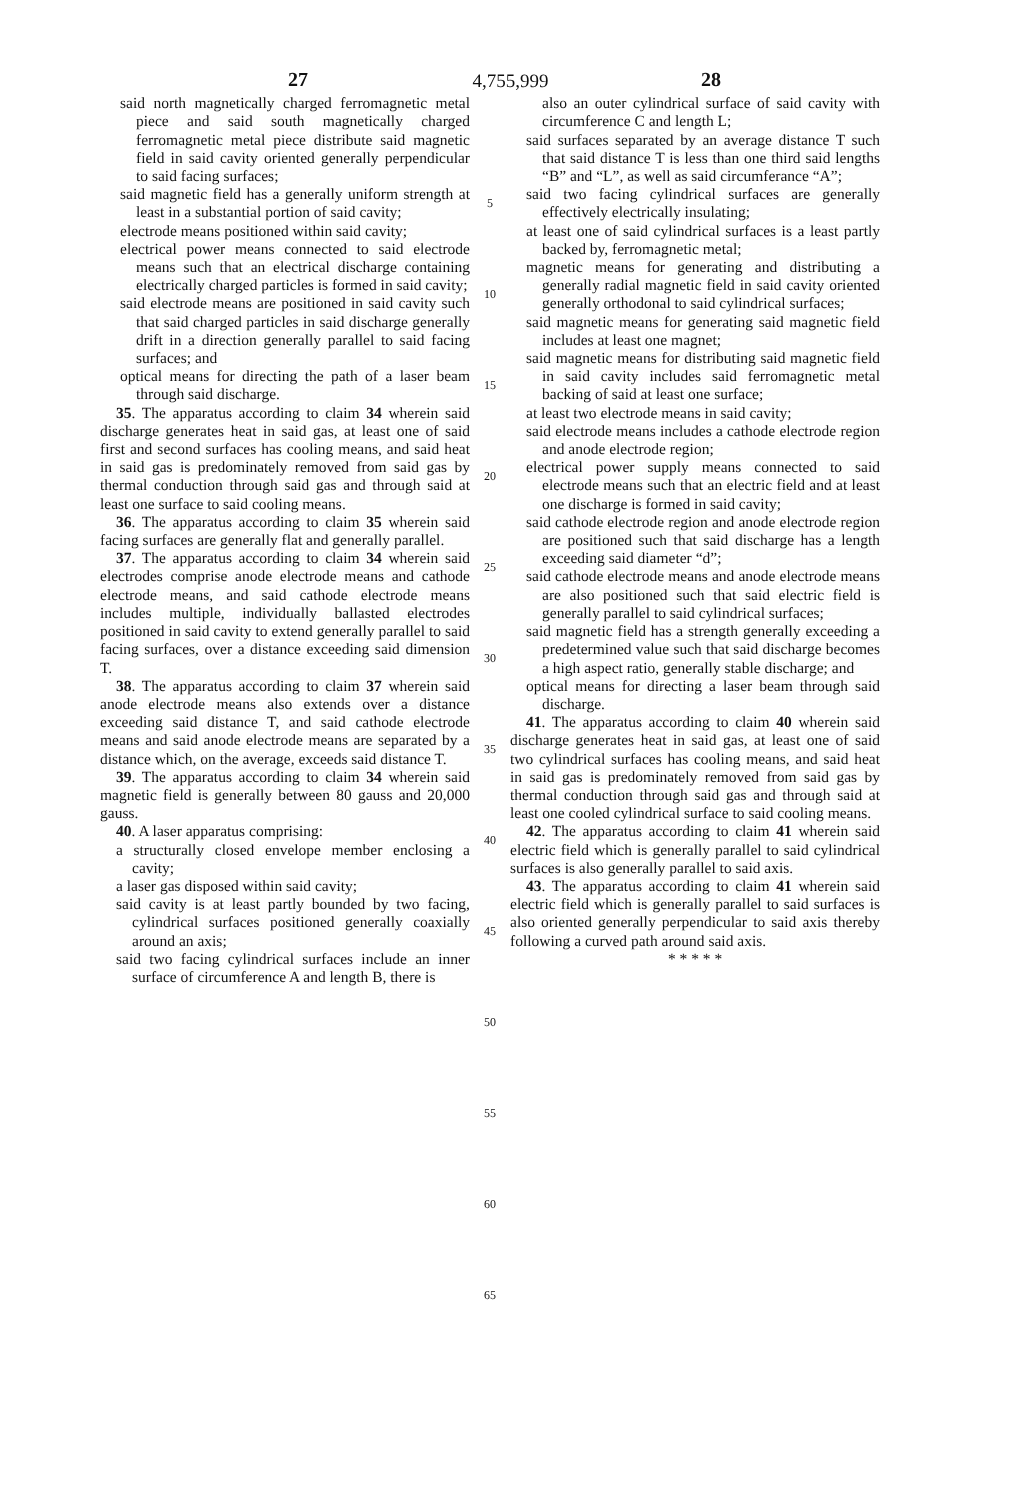4,755,999
27 28
said north magnetically charged ferromagnetic metal piece and said south magnetically charged ferromagnetic metal piece distribute said magnetic field in said cavity oriented generally perpendicular to said facing surfaces;
said magnetic field has a generally uniform strength at least in a substantial portion of said cavity;
electrode means positioned within said cavity;
electrical power means connected to said electrode means such that an electrical discharge containing electrically charged particles is formed in said cavity;
said electrode means are positioned in said cavity such that said charged particles in said discharge generally drift in a direction generally parallel to said facing surfaces; and
optical means for directing the path of a laser beam through said discharge.
35. The apparatus according to claim 34 wherein said discharge generates heat in said gas, at least one of said first and second surfaces has cooling means, and said heat in said gas is predominately removed from said gas by thermal conduction through said gas and through said at least one surface to said cooling means.
36. The apparatus according to claim 35 wherein said facing surfaces are generally flat and generally parallel.
37. The apparatus according to claim 34 wherein said electrodes comprise anode electrode means and cathode electrode means, and said cathode electrode means includes multiple, individually ballasted electrodes positioned in said cavity to extend generally parallel to said facing surfaces, over a distance exceeding said dimension T.
38. The apparatus according to claim 37 wherein said anode electrode means also extends over a distance exceeding said distance T, and said cathode electrode means and said anode electrode means are separated by a distance which, on the average, exceeds said distance T.
39. The apparatus according to claim 34 wherein said magnetic field is generally between 80 gauss and 20,000 gauss.
40. A laser apparatus comprising:
a structurally closed envelope member enclosing a cavity;
a laser gas disposed within said cavity;
said cavity is at least partly bounded by two facing, cylindrical surfaces positioned generally coaxially around an axis;
said two facing cylindrical surfaces include an inner surface of circumference A and length B, there is
5
10
15
20
25
30
35
40
45
50
55
60
65
also an outer cylindrical surface of said cavity with circumference C and length L;
said surfaces separated by an average distance T such that said distance T is less than one third said lengths “B” and “L”, as well as said circumferance “A”;
said two facing cylindrical surfaces are generally effectively electrically insulating;
at least one of said cylindrical surfaces is a least partly backed by, ferromagnetic metal;
magnetic means for generating and distributing a generally radial magnetic field in said cavity oriented generally orthodonal to said cylindrical surfaces;
said magnetic means for generating said magnetic field includes at least one magnet;
said magnetic means for distributing said magnetic field in said cavity includes said ferromagnetic metal backing of said at least one surface;
at least two electrode means in said cavity;
said electrode means includes a cathode electrode region and anode electrode region;
electrical power supply means connected to said electrode means such that an electric field and at least one discharge is formed in said cavity;
said cathode electrode region and anode electrode region are positioned such that said discharge has a length exceeding said diameter “d”;
said cathode electrode means and anode electrode means are also positioned such that said electric field is generally parallel to said cylindrical surfaces;
said magnetic field has a strength generally exceeding a predetermined value such that said discharge becomes a high aspect ratio, generally stable discharge; and
optical means for directing a laser beam through said discharge.
41. The apparatus according to claim 40 wherein said discharge generates heat in said gas, at least one of said two cylindrical surfaces has cooling means, and said heat in said gas is predominately removed from said gas by thermal conduction through said gas and through said at least one cooled cylindrical surface to said cooling means.
42. The apparatus according to claim 41 wherein said electric field which is generally parallel to said cylindrical surfaces is also generally parallel to said axis.
43. The apparatus according to claim 41 wherein said electric field which is generally parallel to said surfaces is also oriented generally perpendicular to said axis thereby following a curved path around said axis.
* * * * *